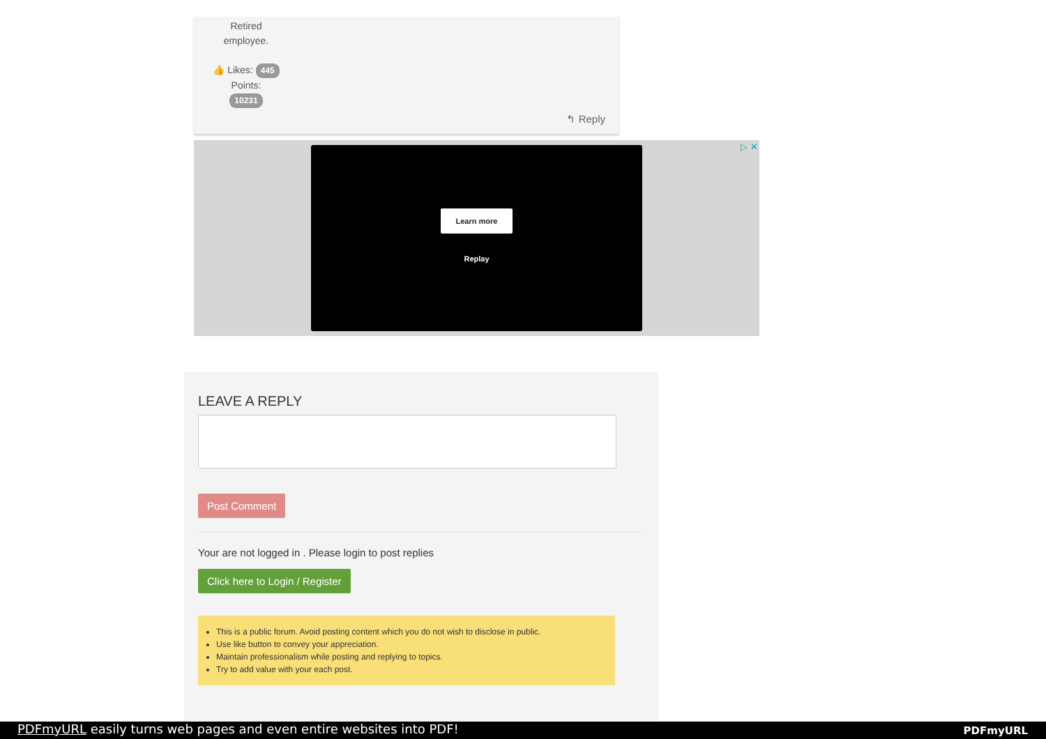Retired
employee.
👍 Likes: 445
Points:
10231
↰ Reply
Learn more
Replay
▷ ✕
LEAVE A REPLY
Post Comment
Your are not logged in . Please login to post replies
Click here to Login / Register
This is a public forum. Avoid posting content which you do not wish to disclose in public.
Use like button to convey your appreciation.
Maintain professionalism while posting and replying to topics.
Try to add value with your each post.
PDFmyURL easily turns web pages and even entire websites into PDF! PDFmyURL